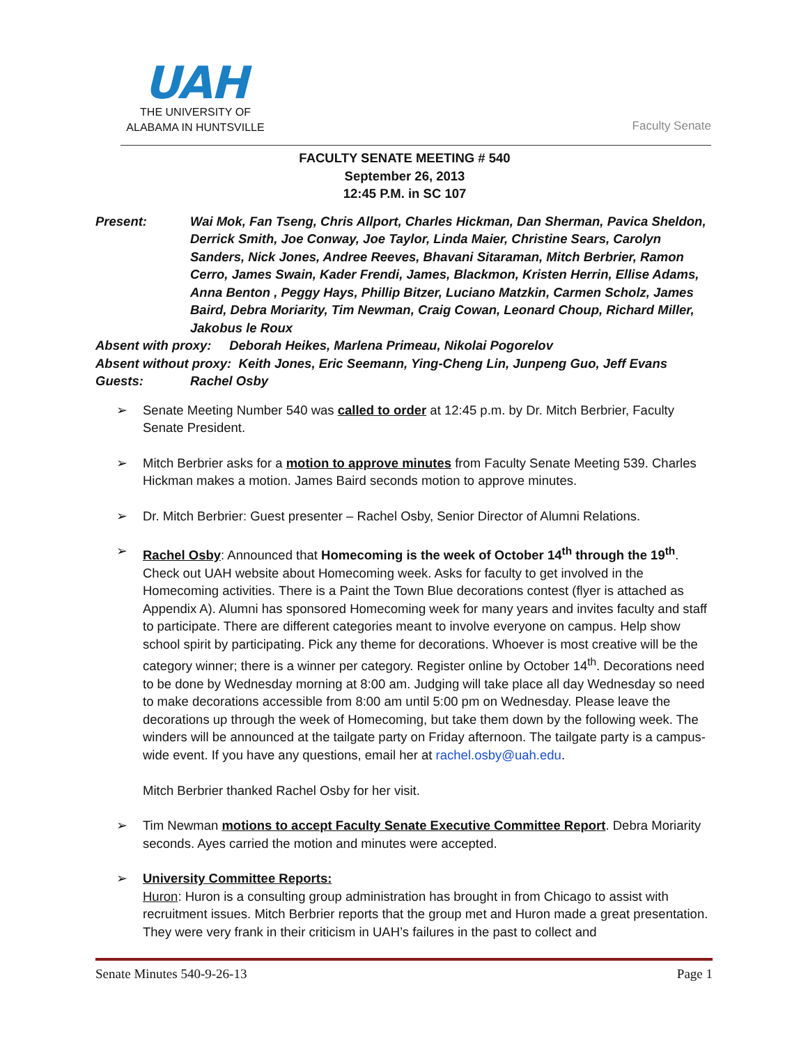UAH
THE UNIVERSITY OF
ALABAMA IN HUNTSVILLE
Faculty Senate
FACULTY SENATE MEETING # 540
September 26, 2013
12:45 P.M. in SC 107
Present: Wai Mok, Fan Tseng, Chris Allport, Charles Hickman, Dan Sherman, Pavica Sheldon, Derrick Smith, Joe Conway, Joe Taylor, Linda Maier, Christine Sears, Carolyn Sanders, Nick Jones, Andree Reeves, Bhavani Sitaraman, Mitch Berbrier, Ramon Cerro, James Swain, Kader Frendi, James, Blackmon, Kristen Herrin, Ellise Adams, Anna Benton , Peggy Hays, Phillip Bitzer, Luciano Matzkin, Carmen Scholz, James Baird, Debra Moriarity, Tim Newman, Craig Cowan, Leonard Choup, Richard Miller, Jakobus le Roux
Absent with proxy: Deborah Heikes, Marlena Primeau, Nikolai Pogorelov
Absent without proxy: Keith Jones, Eric Seemann, Ying-Cheng Lin, Junpeng Guo, Jeff Evans
Guests: Rachel Osby
➢ Senate Meeting Number 540 was called to order at 12:45 p.m. by Dr. Mitch Berbrier, Faculty Senate President.
➢ Mitch Berbrier asks for a motion to approve minutes from Faculty Senate Meeting 539. Charles Hickman makes a motion. James Baird seconds motion to approve minutes.
➢ Dr. Mitch Berbrier: Guest presenter – Rachel Osby, Senior Director of Alumni Relations.
➢ Rachel Osby: Announced that Homecoming is the week of October 14<sup>th</sup> through the 19<sup>th</sup>. Check out UAH website about Homecoming week. Asks for faculty to get involved in the Homecoming activities. There is a Paint the Town Blue decorations contest (flyer is attached as Appendix A). Alumni has sponsored Homecoming week for many years and invites faculty and staff to participate. There are different categories meant to involve everyone on campus. Help show school spirit by participating. Pick any theme for decorations. Whoever is most creative will be the category winner; there is a winner per category. Register online by October 14<sup>th</sup>. Decorations need to be done by Wednesday morning at 8:00 am. Judging will take place all day Wednesday so need to make decorations accessible from 8:00 am until 5:00 pm on Wednesday. Please leave the decorations up through the week of Homecoming, but take them down by the following week. The winders will be announced at the tailgate party on Friday afternoon. The tailgate party is a campus-wide event. If you have any questions, email her at rachel.osby@uah.edu.
Mitch Berbrier thanked Rachel Osby for her visit.
➢ Tim Newman motions to accept Faculty Senate Executive Committee Report. Debra Moriarity seconds. Ayes carried the motion and minutes were accepted.
➢ University Committee Reports:
Huron: Huron is a consulting group administration has brought in from Chicago to assist with recruitment issues. Mitch Berbrier reports that the group met and Huron made a great presentation. They were very frank in their criticism in UAH’s failures in the past to collect and
Senate Minutes 540-9-26-13 Page 1